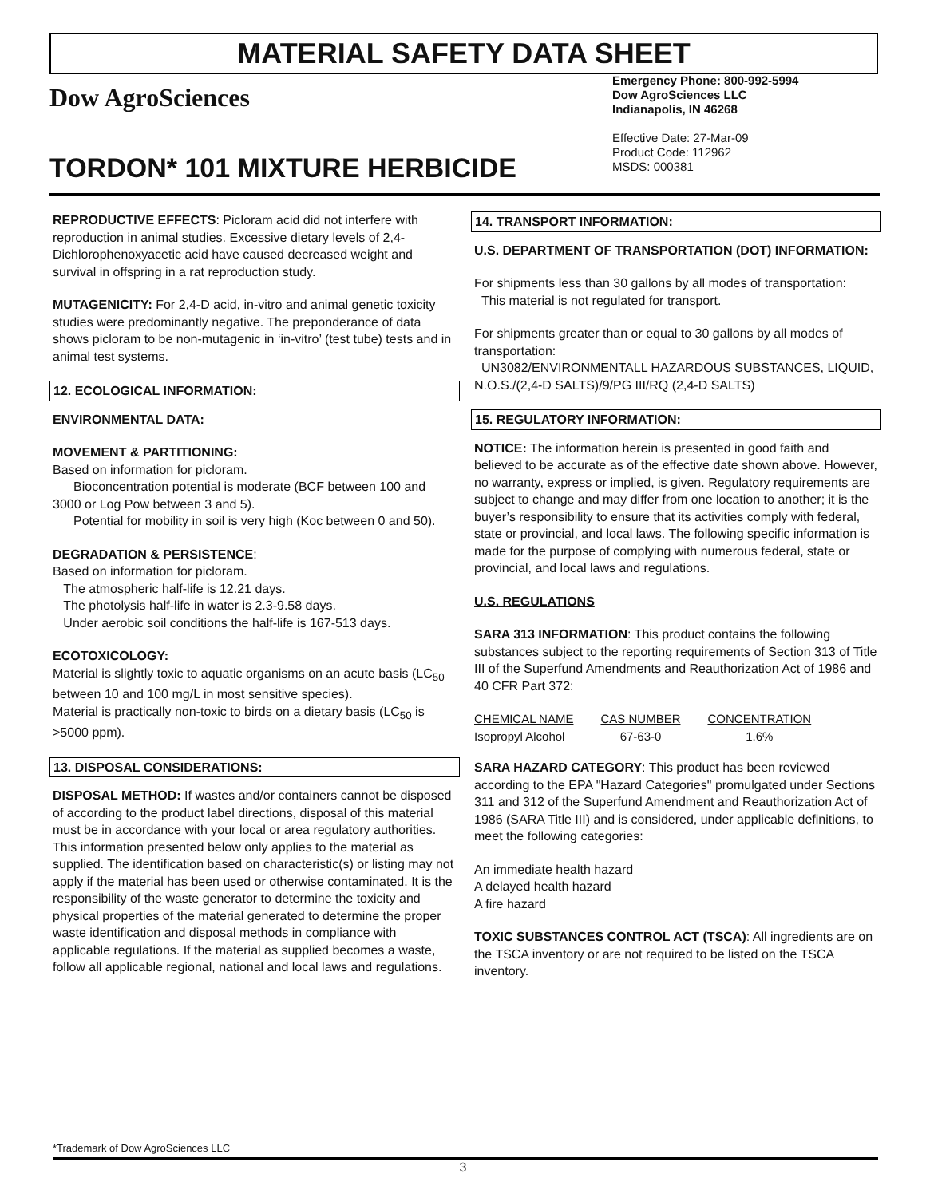MATERIAL SAFETY DATA SHEET
Dow AgroSciences
TORDON* 101 MIXTURE HERBICIDE
Emergency Phone: 800-992-5994
Dow AgroSciences LLC
Indianapolis, IN 46268
Effective Date: 27-Mar-09
Product Code: 112962
MSDS: 000381
REPRODUCTIVE EFFECTS: Picloram acid did not interfere with reproduction in animal studies. Excessive dietary levels of 2,4-Dichlorophenoxyacetic acid have caused decreased weight and survival in offspring in a rat reproduction study.
MUTAGENICITY: For 2,4-D acid, in-vitro and animal genetic toxicity studies were predominantly negative. The preponderance of data shows picloram to be non-mutagenic in ‘in-vitro’ (test tube) tests and in animal test systems.
12. ECOLOGICAL INFORMATION:
ENVIRONMENTAL DATA:
MOVEMENT & PARTITIONING:
Based on information for picloram.
Bioconcentration potential is moderate (BCF between 100 and 3000 or Log Pow between 3 and 5).
Potential for mobility in soil is very high (Koc between 0 and 50).
DEGRADATION & PERSISTENCE:
Based on information for picloram.
The atmospheric half-life is 12.21 days.
The photolysis half-life in water is 2.3-9.58 days.
Under aerobic soil conditions the half-life is 167-513 days.
ECOTOXICOLOGY:
Material is slightly toxic to aquatic organisms on an acute basis (LC<sub>50</sub> between 10 and 100 mg/L in most sensitive species).
Material is practically non-toxic to birds on a dietary basis (LC<sub>50</sub> is >5000 ppm).
13. DISPOSAL CONSIDERATIONS:
DISPOSAL METHOD: If wastes and/or containers cannot be disposed of according to the product label directions, disposal of this material must be in accordance with your local or area regulatory authorities. This information presented below only applies to the material as supplied. The identification based on characteristic(s) or listing may not apply if the material has been used or otherwise contaminated. It is the responsibility of the waste generator to determine the toxicity and physical properties of the material generated to determine the proper waste identification and disposal methods in compliance with applicable regulations. If the material as supplied becomes a waste, follow all applicable regional, national and local laws and regulations.
14. TRANSPORT INFORMATION:
U.S. DEPARTMENT OF TRANSPORTATION (DOT) INFORMATION:
For shipments less than 30 gallons by all modes of transportation:
This material is not regulated for transport.
For shipments greater than or equal to 30 gallons by all modes of transportation:
UN3082/ENVIRONMENTALL HAZARDOUS SUBSTANCES, LIQUID, N.O.S./(2,4-D SALTS)/9/PG III/RQ (2,4-D SALTS)
15. REGULATORY INFORMATION:
NOTICE: The information herein is presented in good faith and believed to be accurate as of the effective date shown above. However, no warranty, express or implied, is given. Regulatory requirements are subject to change and may differ from one location to another; it is the buyer’s responsibility to ensure that its activities comply with federal, state or provincial, and local laws. The following specific information is made for the purpose of complying with numerous federal, state or provincial, and local laws and regulations.
U.S. REGULATIONS
SARA 313 INFORMATION: This product contains the following substances subject to the reporting requirements of Section 313 of Title III of the Superfund Amendments and Reauthorization Act of 1986 and 40 CFR Part 372:
| CHEMICAL NAME | CAS NUMBER | CONCENTRATION |
| --- | --- | --- |
| Isopropyl Alcohol | 67-63-0 | 1.6% |
SARA HAZARD CATEGORY: This product has been reviewed according to the EPA "Hazard Categories" promulgated under Sections 311 and 312 of the Superfund Amendment and Reauthorization Act of 1986 (SARA Title III) and is considered, under applicable definitions, to meet the following categories:
An immediate health hazard
A delayed health hazard
A fire hazard
TOXIC SUBSTANCES CONTROL ACT (TSCA): All ingredients are on the TSCA inventory or are not required to be listed on the TSCA inventory.
*Trademark of Dow AgroSciences LLC
3